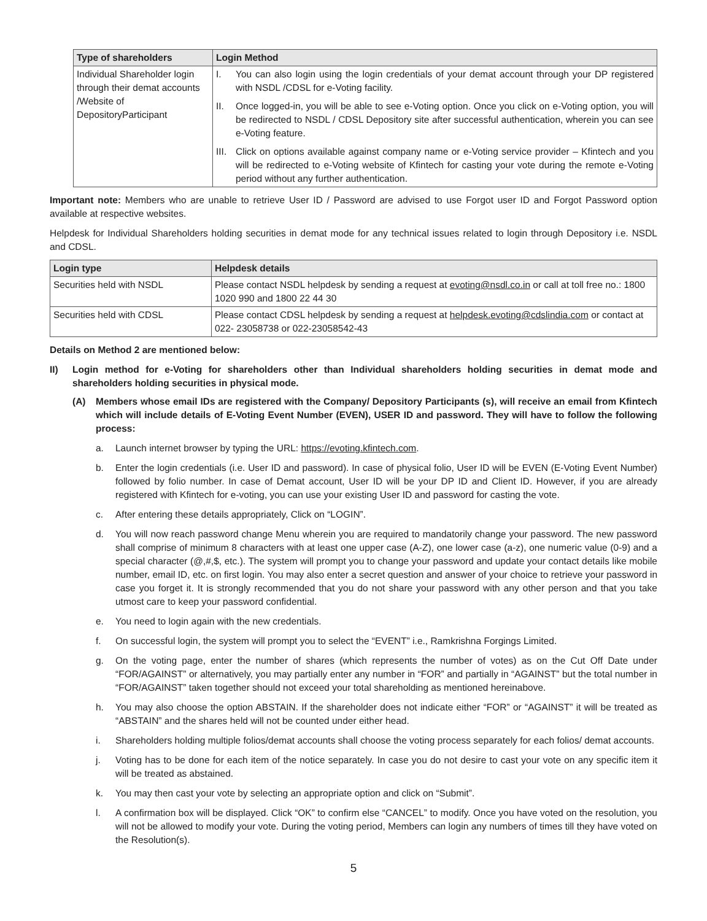| Type of shareholders | Login Method |
| --- | --- |
| Individual Shareholder login through their demat accounts /Website of DepositoryParticipant | I. You can also login using the login credentials of your demat account through your DP registered with NSDL /CDSL for e-Voting facility. II. Once logged-in, you will be able to see e-Voting option. Once you click on e-Voting option, you will be redirected to NSDL / CDSL Depository site after successful authentication, wherein you can see e-Voting feature. III. Click on options available against company name or e-Voting service provider – Kfintech and you will be redirected to e-Voting website of Kfintech for casting your vote during the remote e-Voting period without any further authentication. |
Important note: Members who are unable to retrieve User ID / Password are advised to use Forgot user ID and Forgot Password option available at respective websites.
Helpdesk for Individual Shareholders holding securities in demat mode for any technical issues related to login through Depository i.e. NSDL and CDSL.
| Login type | Helpdesk details |
| --- | --- |
| Securities held with NSDL | Please contact NSDL helpdesk by sending a request at evoting@nsdl.co.in or call at toll free no.: 1800 1020 990 and 1800 22 44 30 |
| Securities held with CDSL | Please contact CDSL helpdesk by sending a request at helpdesk.evoting@cdslindia.com or contact at 022- 23058738 or 022-23058542-43 |
Details on Method 2 are mentioned below:
II) Login method for e-Voting for shareholders other than Individual shareholders holding securities in demat mode and shareholders holding securities in physical mode.
(A) Members whose email IDs are registered with the Company/ Depository Participants (s), will receive an email from Kfintech which will include details of E-Voting Event Number (EVEN), USER ID and password. They will have to follow the following process:
a. Launch internet browser by typing the URL: https://evoting.kfintech.com.
b. Enter the login credentials (i.e. User ID and password). In case of physical folio, User ID will be EVEN (E-Voting Event Number) followed by folio number. In case of Demat account, User ID will be your DP ID and Client ID. However, if you are already registered with Kfintech for e-voting, you can use your existing User ID and password for casting the vote.
c. After entering these details appropriately, Click on “LOGIN”.
d. You will now reach password change Menu wherein you are required to mandatorily change your password. The new password shall comprise of minimum 8 characters with at least one upper case (A-Z), one lower case (a-z), one numeric value (0-9) and a special character (@,#,$, etc.). The system will prompt you to change your password and update your contact details like mobile number, email ID, etc. on first login. You may also enter a secret question and answer of your choice to retrieve your password in case you forget it. It is strongly recommended that you do not share your password with any other person and that you take utmost care to keep your password confidential.
e. You need to login again with the new credentials.
f. On successful login, the system will prompt you to select the “EVENT” i.e., Ramkrishna Forgings Limited.
g. On the voting page, enter the number of shares (which represents the number of votes) as on the Cut Off Date under “FOR/AGAINST” or alternatively, you may partially enter any number in “FOR” and partially in “AGAINST” but the total number in “FOR/AGAINST” taken together should not exceed your total shareholding as mentioned hereinabove.
h. You may also choose the option ABSTAIN. If the shareholder does not indicate either “FOR” or “AGAINST” it will be treated as “ABSTAIN” and the shares held will not be counted under either head.
i. Shareholders holding multiple folios/demat accounts shall choose the voting process separately for each folios/ demat accounts.
j. Voting has to be done for each item of the notice separately. In case you do not desire to cast your vote on any specific item it will be treated as abstained.
k. You may then cast your vote by selecting an appropriate option and click on “Submit”.
l. A confirmation box will be displayed. Click “OK” to confirm else “CANCEL” to modify. Once you have voted on the resolution, you will not be allowed to modify your vote. During the voting period, Members can login any numbers of times till they have voted on the Resolution(s).
5